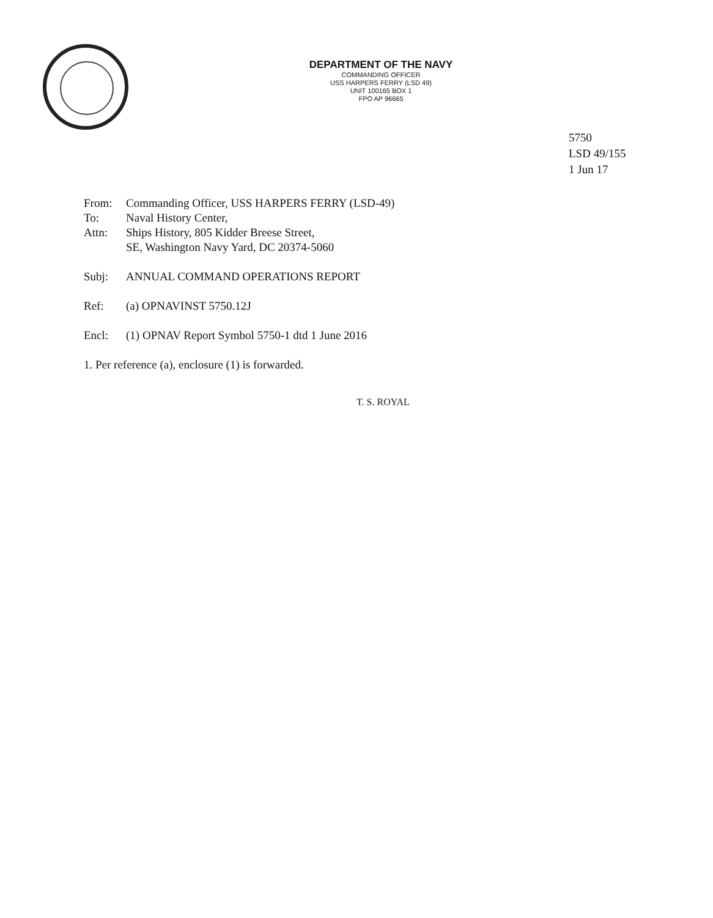DEPARTMENT OF THE NAVY
COMMANDING OFFICER
USS HARPERS FERRY (LSD 49)
UNIT 100165 BOX 1
FPO AP 96665
5750
LSD 49/155
1 Jun 17
From: Commanding Officer, USS HARPERS FERRY (LSD-49)
To: Naval History Center,
Attn: Ships History, 805 Kidder Breese Street,
SE, Washington Navy Yard, DC 20374-5060
Subj: ANNUAL COMMAND OPERATIONS REPORT
Ref: (a) OPNAVINST 5750.12J
Encl: (1) OPNAV Report Symbol 5750-1 dtd 1 June 2016
1. Per reference (a), enclosure (1) is forwarded.
T. S. ROYAL